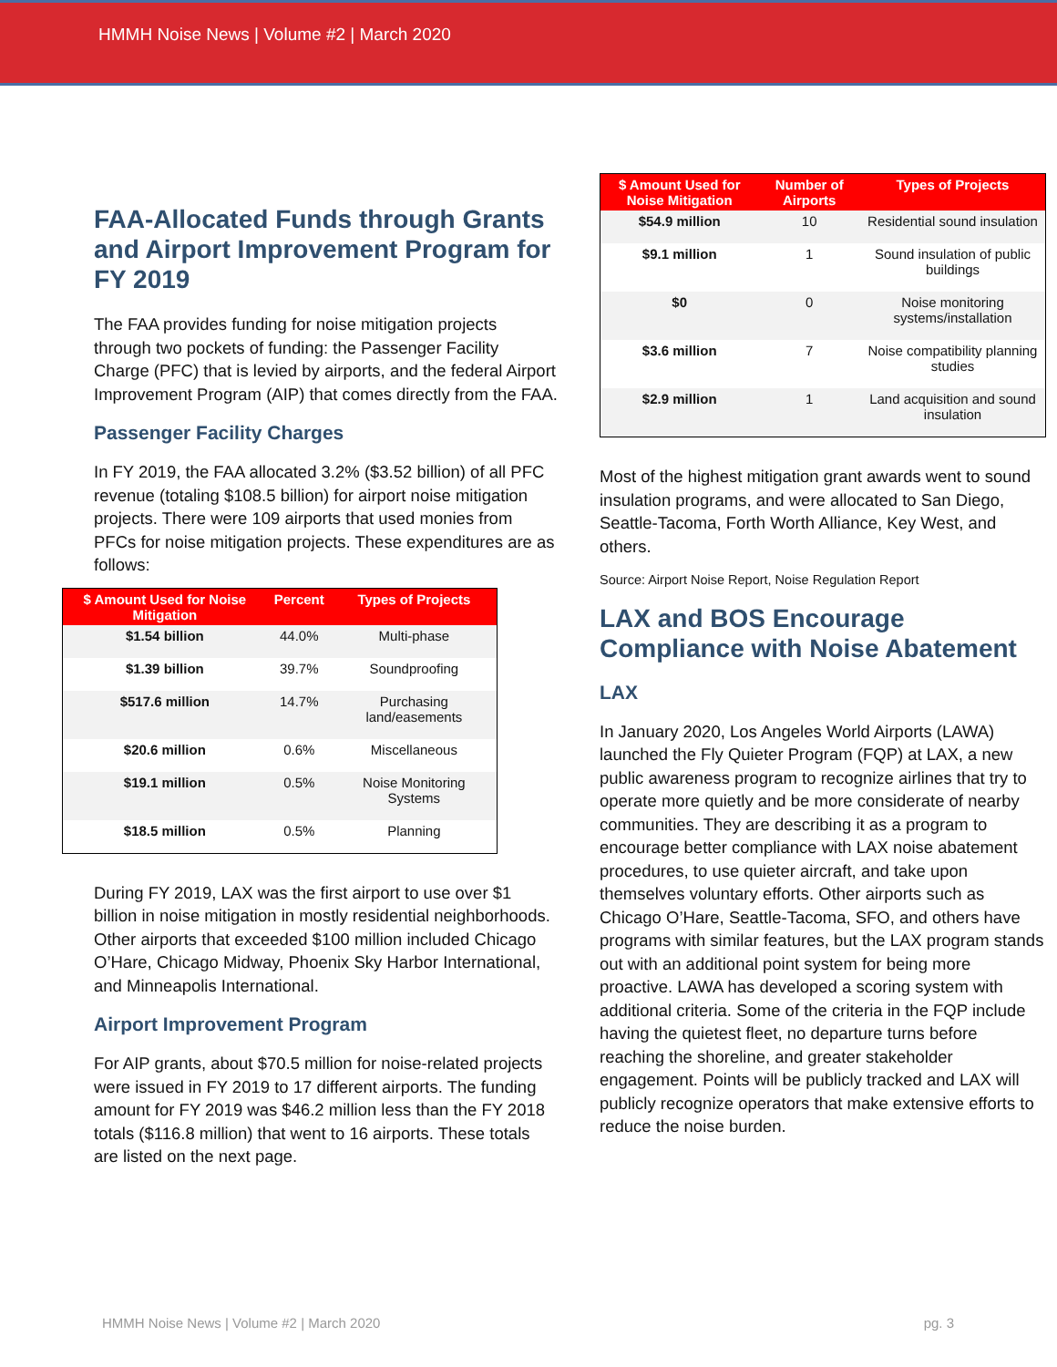HMMH Noise News | Volume #2 | March 2020
FAA-Allocated Funds through Grants and Airport Improvement Program for FY 2019
The FAA provides funding for noise mitigation projects through two pockets of funding: the Passenger Facility Charge (PFC) that is levied by airports, and the federal Airport Improvement Program (AIP) that comes directly from the FAA.
Passenger Facility Charges
In FY 2019, the FAA allocated 3.2% ($3.52 billion) of all PFC revenue (totaling $108.5 billion) for airport noise mitigation projects. There were 109 airports that used monies from PFCs for noise mitigation projects. These expenditures are as follows:
| $ Amount Used for Noise Mitigation | Percent | Types of Projects |
| --- | --- | --- |
| $1.54 billion | 44.0% | Multi-phase |
| $1.39 billion | 39.7% | Soundproofing |
| $517.6 million | 14.7% | Purchasing land/easements |
| $20.6 million | 0.6% | Miscellaneous |
| $19.1 million | 0.5% | Noise Monitoring Systems |
| $18.5 million | 0.5% | Planning |
During FY 2019, LAX was the first airport to use over $1 billion in noise mitigation in mostly residential neighborhoods. Other airports that exceeded $100 million included Chicago O’Hare, Chicago Midway, Phoenix Sky Harbor International, and Minneapolis International.
Airport Improvement Program
For AIP grants, about $70.5 million for noise-related projects were issued in FY 2019 to 17 different airports. The funding amount for FY 2019 was $46.2 million less than the FY 2018 totals ($116.8 million) that went to 16 airports. These totals are listed on the next page.
| $ Amount Used for Noise Mitigation | Number of Airports | Types of Projects |
| --- | --- | --- |
| $54.9 million | 10 | Residential sound insulation |
| $9.1 million | 1 | Sound insulation of public buildings |
| $0 | 0 | Noise monitoring systems/installation |
| $3.6 million | 7 | Noise compatibility planning studies |
| $2.9 million | 1 | Land acquisition and sound insulation |
Most of the highest mitigation grant awards went to sound insulation programs, and were allocated to San Diego, Seattle-Tacoma, Forth Worth Alliance, Key West, and others.
Source: Airport Noise Report, Noise Regulation Report
LAX and BOS Encourage Compliance with Noise Abatement
LAX
In January 2020, Los Angeles World Airports (LAWA) launched the Fly Quieter Program (FQP) at LAX, a new public awareness program to recognize airlines that try to operate more quietly and be more considerate of nearby communities. They are describing it as a program to encourage better compliance with LAX noise abatement procedures, to use quieter aircraft, and take upon themselves voluntary efforts. Other airports such as Chicago O’Hare, Seattle-Tacoma, SFO, and others have programs with similar features, but the LAX program stands out with an additional point system for being more proactive. LAWA has developed a scoring system with additional criteria. Some of the criteria in the FQP include having the quietest fleet, no departure turns before reaching the shoreline, and greater stakeholder engagement. Points will be publicly tracked and LAX will publicly recognize operators that make extensive efforts to reduce the noise burden.
HMMH Noise News | Volume #2 | March 2020 pg. 3